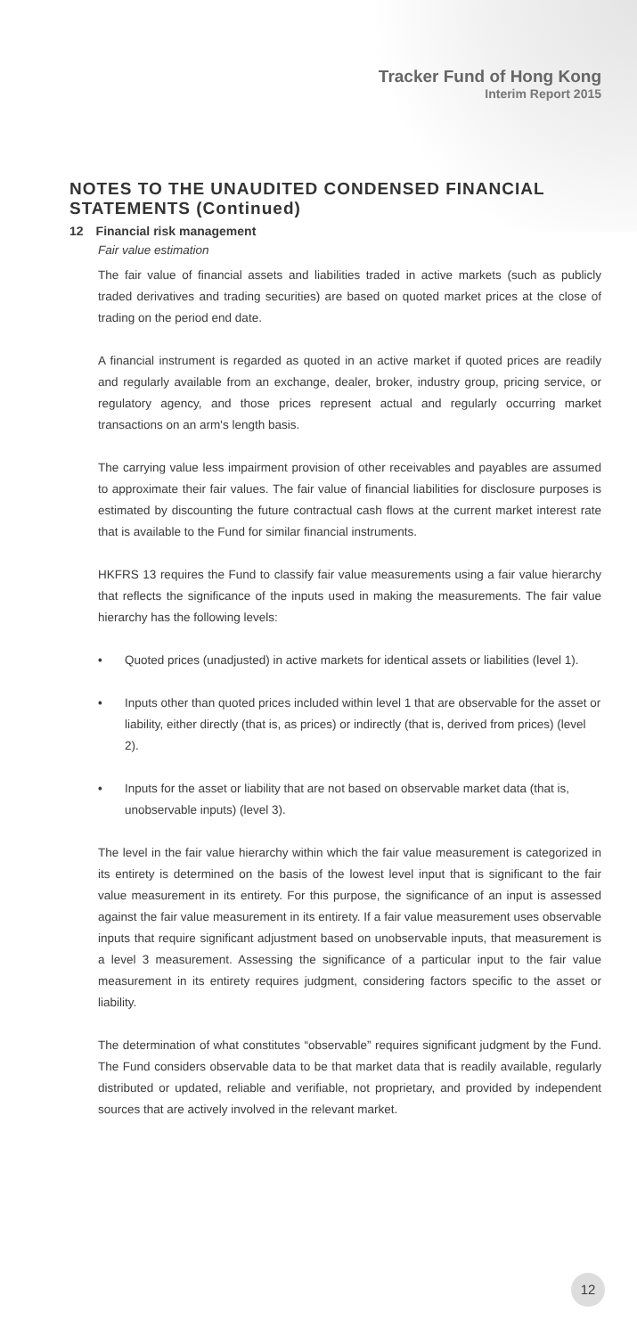Tracker Fund of Hong Kong
Interim Report 2015
NOTES TO THE UNAUDITED CONDENSED FINANCIAL STATEMENTS (Continued)
12 Financial risk management
Fair value estimation
The fair value of financial assets and liabilities traded in active markets (such as publicly traded derivatives and trading securities) are based on quoted market prices at the close of trading on the period end date.
A financial instrument is regarded as quoted in an active market if quoted prices are readily and regularly available from an exchange, dealer, broker, industry group, pricing service, or regulatory agency, and those prices represent actual and regularly occurring market transactions on an arm's length basis.
The carrying value less impairment provision of other receivables and payables are assumed to approximate their fair values. The fair value of financial liabilities for disclosure purposes is estimated by discounting the future contractual cash flows at the current market interest rate that is available to the Fund for similar financial instruments.
HKFRS 13 requires the Fund to classify fair value measurements using a fair value hierarchy that reflects the significance of the inputs used in making the measurements. The fair value hierarchy has the following levels:
• Quoted prices (unadjusted) in active markets for identical assets or liabilities (level 1).
• Inputs other than quoted prices included within level 1 that are observable for the asset or liability, either directly (that is, as prices) or indirectly (that is, derived from prices) (level 2).
• Inputs for the asset or liability that are not based on observable market data (that is, unobservable inputs) (level 3).
The level in the fair value hierarchy within which the fair value measurement is categorized in its entirety is determined on the basis of the lowest level input that is significant to the fair value measurement in its entirety. For this purpose, the significance of an input is assessed against the fair value measurement in its entirety. If a fair value measurement uses observable inputs that require significant adjustment based on unobservable inputs, that measurement is a level 3 measurement. Assessing the significance of a particular input to the fair value measurement in its entirety requires judgment, considering factors specific to the asset or liability.
The determination of what constitutes “observable” requires significant judgment by the Fund. The Fund considers observable data to be that market data that is readily available, regularly distributed or updated, reliable and verifiable, not proprietary, and provided by independent sources that are actively involved in the relevant market.
12